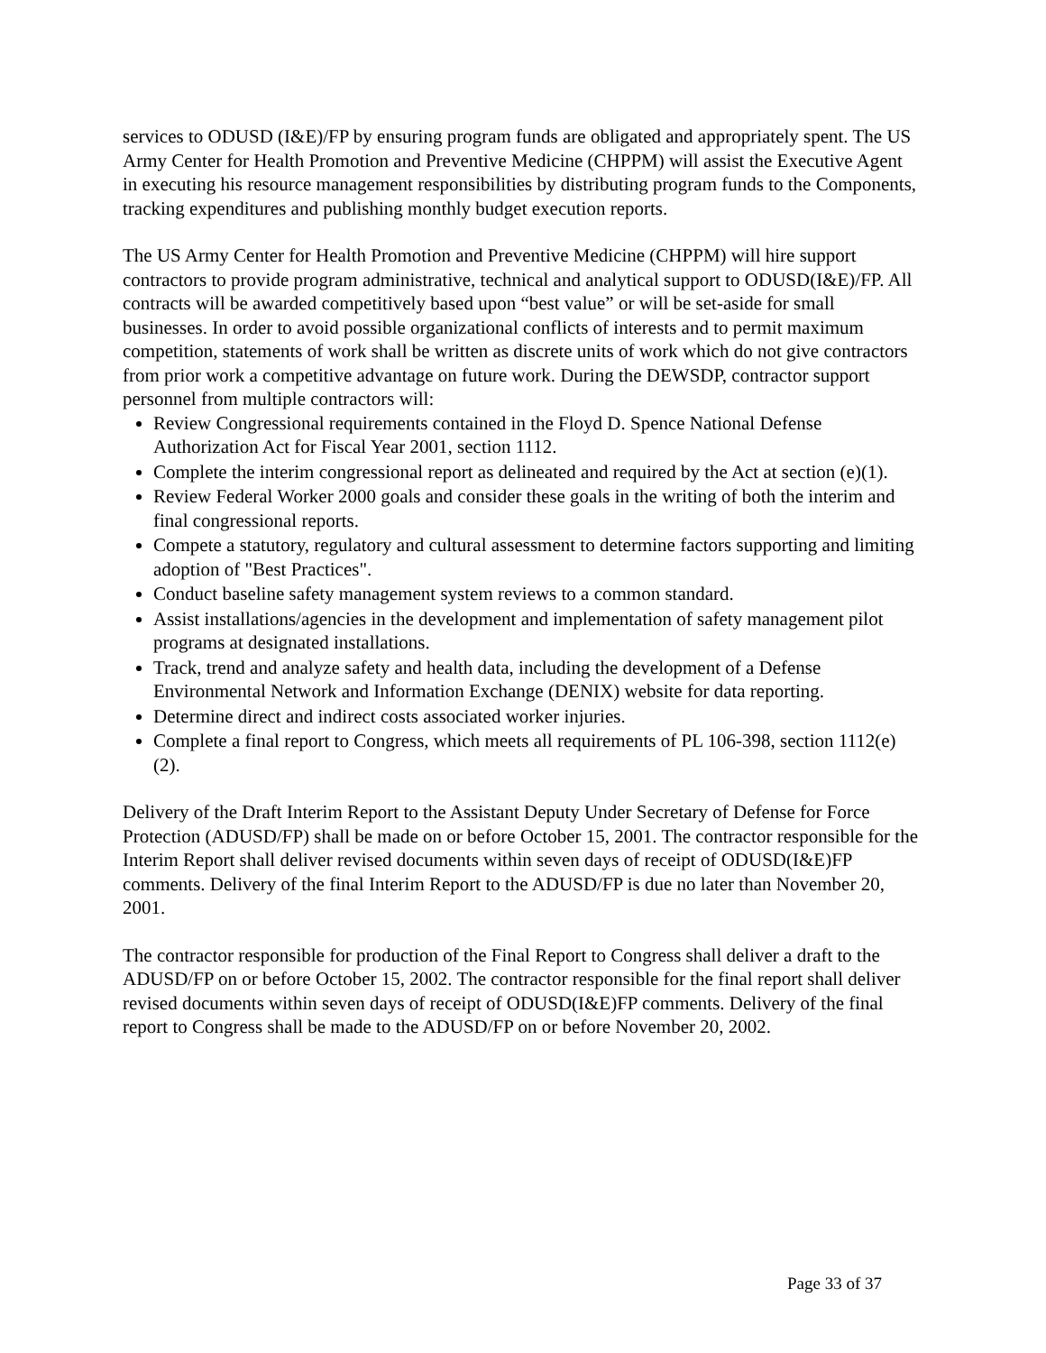services to ODUSD (I&E)/FP by ensuring program funds are obligated and appropriately spent. The US Army Center for Health Promotion and Preventive Medicine (CHPPM) will assist the Executive Agent in executing his resource management responsibilities by distributing program funds to the Components, tracking expenditures and publishing monthly budget execution reports.
The US Army Center for Health Promotion and Preventive Medicine (CHPPM) will hire support contractors to provide program administrative, technical and analytical support to ODUSD(I&E)/FP. All contracts will be awarded competitively based upon “best value” or will be set-aside for small businesses. In order to avoid possible organizational conflicts of interests and to permit maximum competition, statements of work shall be written as discrete units of work which do not give contractors from prior work a competitive advantage on future work. During the DEWSDP, contractor support personnel from multiple contractors will:
Review Congressional requirements contained in the Floyd D. Spence National Defense Authorization Act for Fiscal Year 2001, section 1112.
Complete the interim congressional report as delineated and required by the Act at section (e)(1).
Review Federal Worker 2000 goals and consider these goals in the writing of both the interim and final congressional reports.
Compete a statutory, regulatory and cultural assessment to determine factors supporting and limiting adoption of "Best Practices".
Conduct baseline safety management system reviews to a common standard.
Assist installations/agencies in the development and implementation of safety management pilot programs at designated installations.
Track, trend and analyze safety and health data, including the development of a Defense Environmental Network and Information Exchange (DENIX) website for data reporting.
Determine direct and indirect costs associated worker injuries.
Complete a final report to Congress, which meets all requirements of PL 106-398, section 1112(e)(2).
Delivery of the Draft Interim Report to the Assistant Deputy Under Secretary of Defense for Force Protection (ADUSD/FP) shall be made on or before October 15, 2001. The contractor responsible for the Interim Report shall deliver revised documents within seven days of receipt of ODUSD(I&E)FP comments. Delivery of the final Interim Report to the ADUSD/FP is due no later than November 20, 2001.
The contractor responsible for production of the Final Report to Congress shall deliver a draft to the ADUSD/FP on or before October 15, 2002. The contractor responsible for the final report shall deliver revised documents within seven days of receipt of ODUSD(I&E)FP comments. Delivery of the final report to Congress shall be made to the ADUSD/FP on or before November 20, 2002.
Page 33 of 37